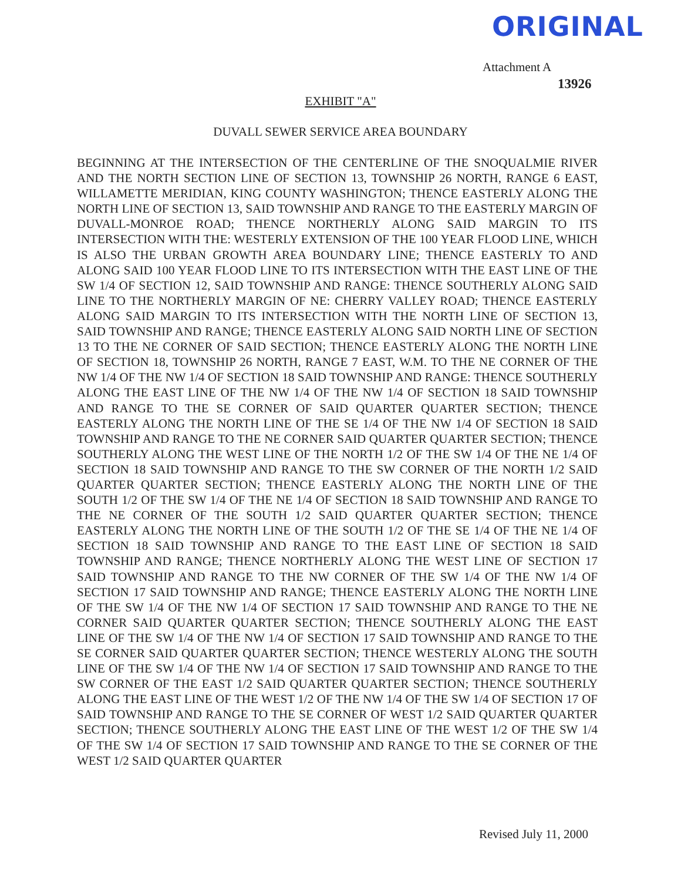ORIGINAL
Attachment A
13926
EXHIBIT "A"
DUVALL SEWER SERVICE AREA BOUNDARY
BEGINNING AT THE INTERSECTION OF THE CENTERLINE OF THE SNOQUALMIE RIVER AND THE NORTH SECTION LINE OF SECTION 13, TOWNSHIP 26 NORTH, RANGE 6 EAST, WILLAMETTE MERIDIAN, KING COUNTY WASHINGTON; THENCE EASTERLY ALONG THE NORTH LINE OF SECTION 13, SAID TOWNSHIP AND RANGE TO THE EASTERLY MARGIN OF DUVALL-MONROE ROAD; THENCE NORTHERLY ALONG SAID MARGIN TO ITS INTERSECTION WITH THE: WESTERLY EXTENSION OF THE 100 YEAR FLOOD LINE, WHICH IS ALSO THE URBAN GROWTH AREA BOUNDARY LINE; THENCE EASTERLY TO AND ALONG SAID 100 YEAR FLOOD LINE TO ITS INTERSECTION WITH THE EAST LINE OF THE SW 1/4 OF SECTION 12, SAID TOWNSHIP AND RANGE: THENCE SOUTHERLY ALONG SAID LINE TO THE NORTHERLY MARGIN OF NE: CHERRY VALLEY ROAD; THENCE EASTERLY ALONG SAID MARGIN TO ITS INTERSECTION WITH THE NORTH LINE OF SECTION 13, SAID TOWNSHIP AND RANGE; THENCE EASTERLY ALONG SAID NORTH LINE OF SECTION 13 TO THE NE CORNER OF SAID SECTION; THENCE EASTERLY ALONG THE NORTH LINE OF SECTION 18, TOWNSHIP 26 NORTH, RANGE 7 EAST, W.M. TO THE NE CORNER OF THE NW 1/4 OF THE NW 1/4 OF SECTION 18 SAID TOWNSHIP AND RANGE: THENCE SOUTHERLY ALONG THE EAST LINE OF THE NW 1/4 OF THE NW 1/4 OF SECTION 18 SAID TOWNSHIP AND RANGE TO THE SE CORNER OF SAID QUARTER QUARTER SECTION; THENCE EASTERLY ALONG THE NORTH LINE OF THE SE 1/4 OF THE NW 1/4 OF SECTION 18 SAID TOWNSHIP AND RANGE TO THE NE CORNER SAID QUARTER QUARTER SECTION; THENCE SOUTHERLY ALONG THE WEST LINE OF THE NORTH 1/2 OF THE SW 1/4 OF THE NE 1/4 OF SECTION 18 SAID TOWNSHIP AND RANGE TO THE SW CORNER OF THE NORTH 1/2 SAID QUARTER QUARTER SECTION; THENCE EASTERLY ALONG THE NORTH LINE OF THE SOUTH 1/2 OF THE SW 1/4 OF THE NE 1/4 OF SECTION 18 SAID TOWNSHIP AND RANGE TO THE NE CORNER OF THE SOUTH 1/2 SAID QUARTER QUARTER SECTION; THENCE EASTERLY ALONG THE NORTH LINE OF THE SOUTH 1/2 OF THE SE 1/4 OF THE NE 1/4 OF SECTION 18 SAID TOWNSHIP AND RANGE TO THE EAST LINE OF SECTION 18 SAID TOWNSHIP AND RANGE; THENCE NORTHERLY ALONG THE WEST LINE OF SECTION 17 SAID TOWNSHIP AND RANGE TO THE NW CORNER OF THE SW 1/4 OF THE NW 1/4 OF SECTION 17 SAID TOWNSHIP AND RANGE; THENCE EASTERLY ALONG THE NORTH LINE OF THE SW 1/4 OF THE NW 1/4 OF SECTION 17 SAID TOWNSHIP AND RANGE TO THE NE CORNER SAID QUARTER QUARTER SECTION; THENCE SOUTHERLY ALONG THE EAST LINE OF THE SW 1/4 OF THE NW 1/4 OF SECTION 17 SAID TOWNSHIP AND RANGE TO THE SE CORNER SAID QUARTER QUARTER SECTION; THENCE WESTERLY ALONG THE SOUTH LINE OF THE SW 1/4 OF THE NW 1/4 OF SECTION 17 SAID TOWNSHIP AND RANGE TO THE SW CORNER OF THE EAST 1/2 SAID QUARTER QUARTER SECTION; THENCE SOUTHERLY ALONG THE EAST LINE OF THE WEST 1/2 OF THE NW 1/4 OF THE SW 1/4 OF SECTION 17 OF SAID TOWNSHIP AND RANGE TO THE SE CORNER OF WEST 1/2 SAID QUARTER QUARTER SECTION; THENCE SOUTHERLY ALONG THE EAST LINE OF THE WEST 1/2 OF THE SW 1/4 OF THE SW 1/4 OF SECTION 17 SAID TOWNSHIP AND RANGE TO THE SE CORNER OF THE WEST 1/2 SAID QUARTER QUARTER
Revised July 11, 2000